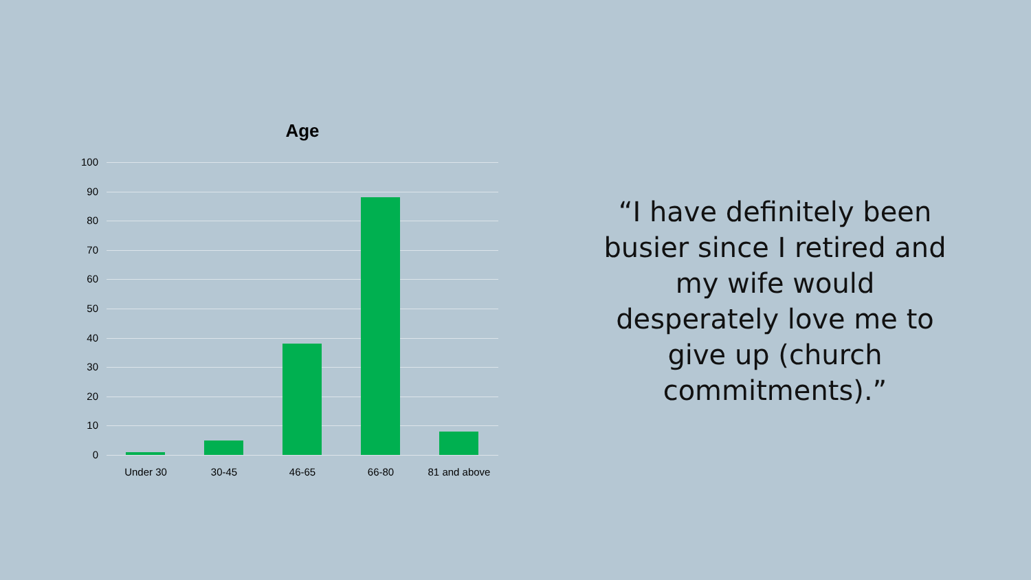Age
100
90
80
70
60
50
40
30
20
10
0
Under 30 30-45 46-65 66-80 81 and above
“I have definitely been busier since I retired and my wife would desperately love me to give up (church commitments).”